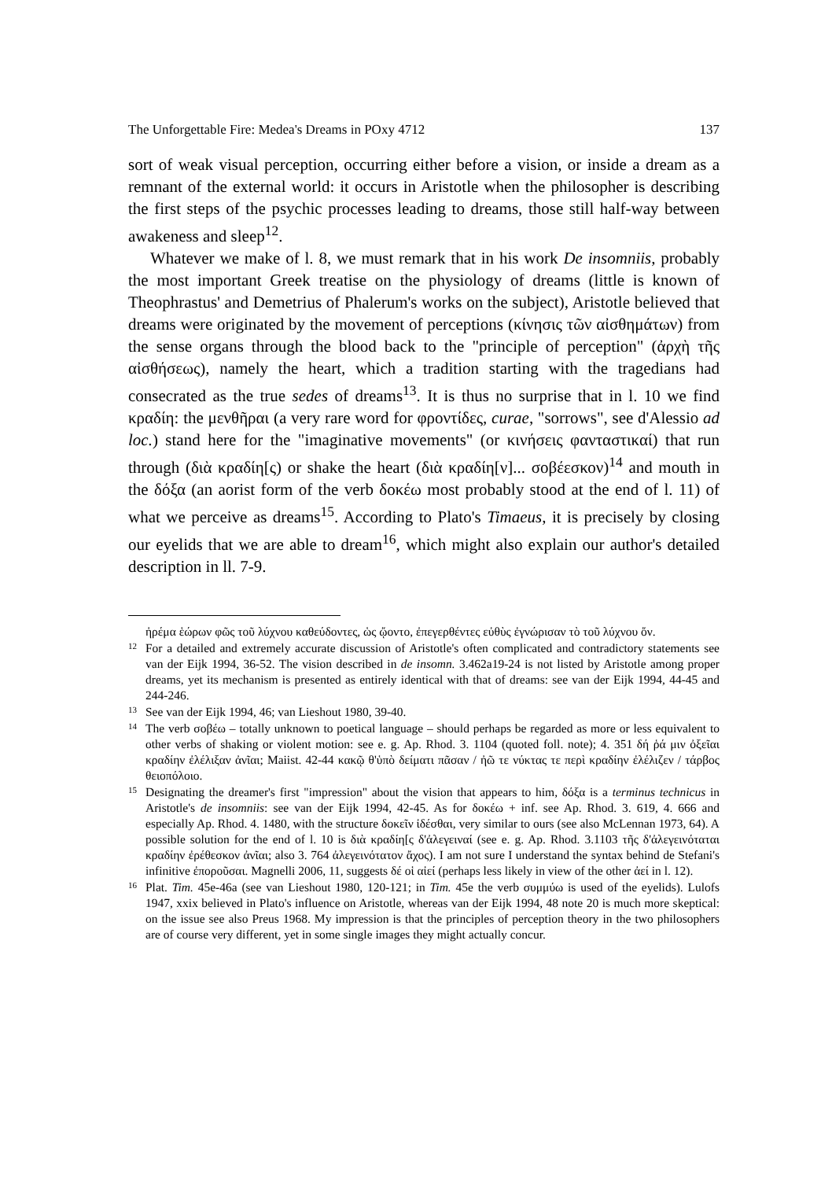The Unforgettable Fire: Medea's Dreams in POxy 4712 137
sort of weak visual perception, occurring either before a vision, or inside a dream as a remnant of the external world: it occurs in Aristotle when the philosopher is describing the first steps of the psychic processes leading to dreams, those still half-way between awakeness and sleep<sup>12</sup>.
Whatever we make of l. 8, we must remark that in his work De insomniis, probably the most important Greek treatise on the physiology of dreams (little is known of Theophrastus' and Demetrius of Phalerum's works on the subject), Aristotle believed that dreams were originated by the movement of perceptions (κίνησις τῶν αἰσθημάτων) from the sense organs through the blood back to the "principle of perception" (ἀρχὴ τῆς αἰσθήσεως), namely the heart, which a tradition starting with the tragedians had consecrated as the true sedes of dreams<sup>13</sup>. It is thus no surprise that in l. 10 we find κραδίη: the μενθῆραι (a very rare word for φροντίδες, curae, "sorrows", see d'Alessio ad loc.) stand here for the "imaginative movements" (or κινήσεις φανταστικαί) that run through (διὰ κραδίη[ς) or shake the heart (διὰ κραδίη[ν]... σοβέεσκον)<sup>14</sup> and mouth in the δόξα (an aorist form of the verb δοκέω most probably stood at the end of l. 11) of what we perceive as dreams<sup>15</sup>. According to Plato's Timaeus, it is precisely by closing our eyelids that we are able to dream<sup>16</sup>, which might also explain our author's detailed description in ll. 7-9.
ἠρέμα ἑώρων φῶς τοῦ λύχνου καθεύδοντες, ὡς ᾤοντο, ἐπεγερθέντες εὐθὺς ἐγνώρισαν τὸ τοῦ λύχνου ὄν.
<sup>12</sup> For a detailed and extremely accurate discussion of Aristotle's often complicated and contradictory statements see van der Eijk 1994, 36-52. The vision described in de insomn. 3.462a19-24 is not listed by Aristotle among proper dreams, yet its mechanism is presented as entirely identical with that of dreams: see van der Eijk 1994, 44-45 and 244-246.
<sup>13</sup> See van der Eijk 1994, 46; van Lieshout 1980, 39-40.
<sup>14</sup> The verb σοβέω – totally unknown to poetical language – should perhaps be regarded as more or less equivalent to other verbs of shaking or violent motion: see e. g. Ap. Rhod. 3. 1104 (quoted foll. note); 4. 351 δή ῥά μιν ὀξεῖαι κραδίην ἐλέλιξαν ἀνῖαι; Maiist. 42-44 κακῷ θ'ὑπὸ δείματι πᾶσαν / ἠῶ τε νύκτας τε περὶ κραδίην ἐλέλιζεν / τάρβος θειοπόλοιο.
<sup>15</sup> Designating the dreamer's first "impression" about the vision that appears to him, δόξα is a terminus technicus in Aristotle's de insomniis: see van der Eijk 1994, 42-45. As for δοκέω + inf. see Ap. Rhod. 3. 619, 4. 666 and especially Ap. Rhod. 4. 1480, with the structure δοκεῖν ἰδέσθαι, very similar to ours (see also McLennan 1973, 64). A possible solution for the end of l. 10 is διὰ κραδίη[ς δ'ἀλεγειναί (see e. g. Ap. Rhod. 3.1103 τῆς δ'ἀλεγεινόταται κραδίην ἐρέθεσκον ἀνῖαι; also 3. 764 ἀλεγεινότατον ἄχος). I am not sure I understand the syntax behind de Stefani's infinitive ἐποροῦσαι. Magnelli 2006, 11, suggests δέ οἱ αἰεί (perhaps less likely in view of the other ἀεί in l. 12).
<sup>16</sup> Plat. Tim. 45e-46a (see van Lieshout 1980, 120-121; in Tim. 45e the verb συμμύω is used of the eyelids). Lulofs 1947, xxix believed in Plato's influence on Aristotle, whereas van der Eijk 1994, 48 note 20 is much more skeptical: on the issue see also Preus 1968. My impression is that the principles of perception theory in the two philosophers are of course very different, yet in some single images they might actually concur.